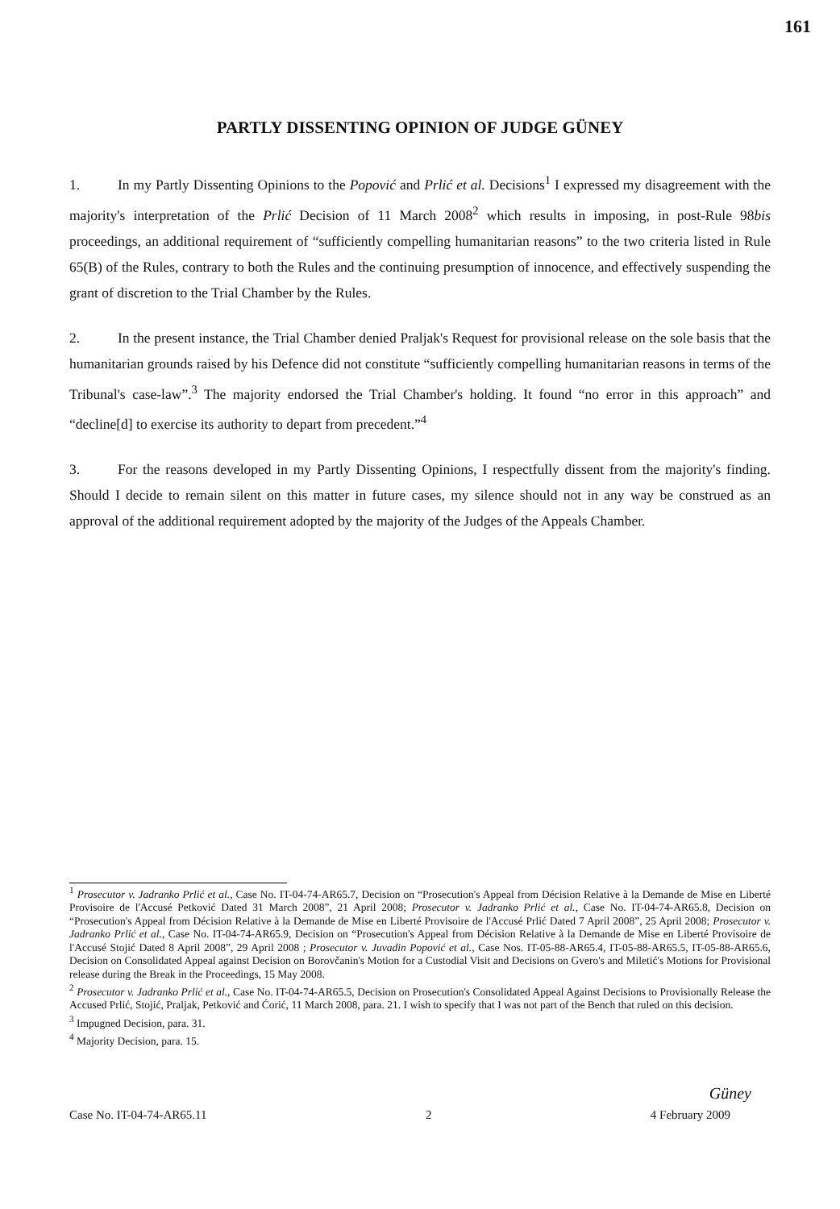161
PARTLY DISSENTING OPINION OF JUDGE GÜNEY
1. In my Partly Dissenting Opinions to the Popović and Prlić et al. Decisions<sup>1</sup> I expressed my disagreement with the majority's interpretation of the Prlić Decision of 11 March 2008<sup>2</sup> which results in imposing, in post-Rule 98bis proceedings, an additional requirement of “sufficiently compelling humanitarian reasons” to the two criteria listed in Rule 65(B) of the Rules, contrary to both the Rules and the continuing presumption of innocence, and effectively suspending the grant of discretion to the Trial Chamber by the Rules.
2. In the present instance, the Trial Chamber denied Praljak's Request for provisional release on the sole basis that the humanitarian grounds raised by his Defence did not constitute “sufficiently compelling humanitarian reasons in terms of the Tribunal's case-law”.<sup>3</sup> The majority endorsed the Trial Chamber's holding. It found “no error in this approach” and “decline[d] to exercise its authority to depart from precedent.”<sup>4</sup>
3. For the reasons developed in my Partly Dissenting Opinions, I respectfully dissent from the majority's finding. Should I decide to remain silent on this matter in future cases, my silence should not in any way be construed as an approval of the additional requirement adopted by the majority of the Judges of the Appeals Chamber.
<sup>1</sup> Prosecutor v. Jadranko Prlić et al., Case No. IT-04-74-AR65.7, Decision on “Prosecution's Appeal from Décision Relative à la Demande de Mise en Liberté Provisoire de l'Accusé Petković Dated 31 March 2008”, 21 April 2008; Prosecutor v. Jadranko Prlić et al., Case No. IT-04-74-AR65.8, Decision on “Prosecution's Appeal from Décision Relative à la Demande de Mise en Liberté Provisoire de l'Accusé Prlić Dated 7 April 2008”, 25 April 2008; Prosecutor v. Jadranko Prlić et al., Case No. IT-04-74-AR65.9, Decision on “Prosecution's Appeal from Décision Relative à la Demande de Mise en Liberté Provisoire de l'Accusé Stojić Dated 8 April 2008”, 29 April 2008 ; Prosecutor v. Juvadin Popović et al., Case Nos. IT-05-88-AR65.4, IT-05-88-AR65.5, IT-05-88-AR65.6, Decision on Consolidated Appeal against Decision on Borovčanin's Motion for a Custodial Visit and Decisions on Gvero's and Miletić's Motions for Provisional release during the Break in the Proceedings, 15 May 2008.
<sup>2</sup> Prosecutor v. Jadranko Prlić et al., Case No. IT-04-74-AR65.5, Decision on Prosecution's Consolidated Appeal Against Decisions to Provisionally Release the Accused Prlić, Stojić, Praljak, Petković and Ćorić, 11 March 2008, para. 21. I wish to specify that I was not part of the Bench that ruled on this decision.
<sup>3</sup> Impugned Decision, para. 31.
<sup>4</sup> Majority Decision, para. 15.
Güney
Case No. IT-04-74-AR65.11 2 4 February 2009